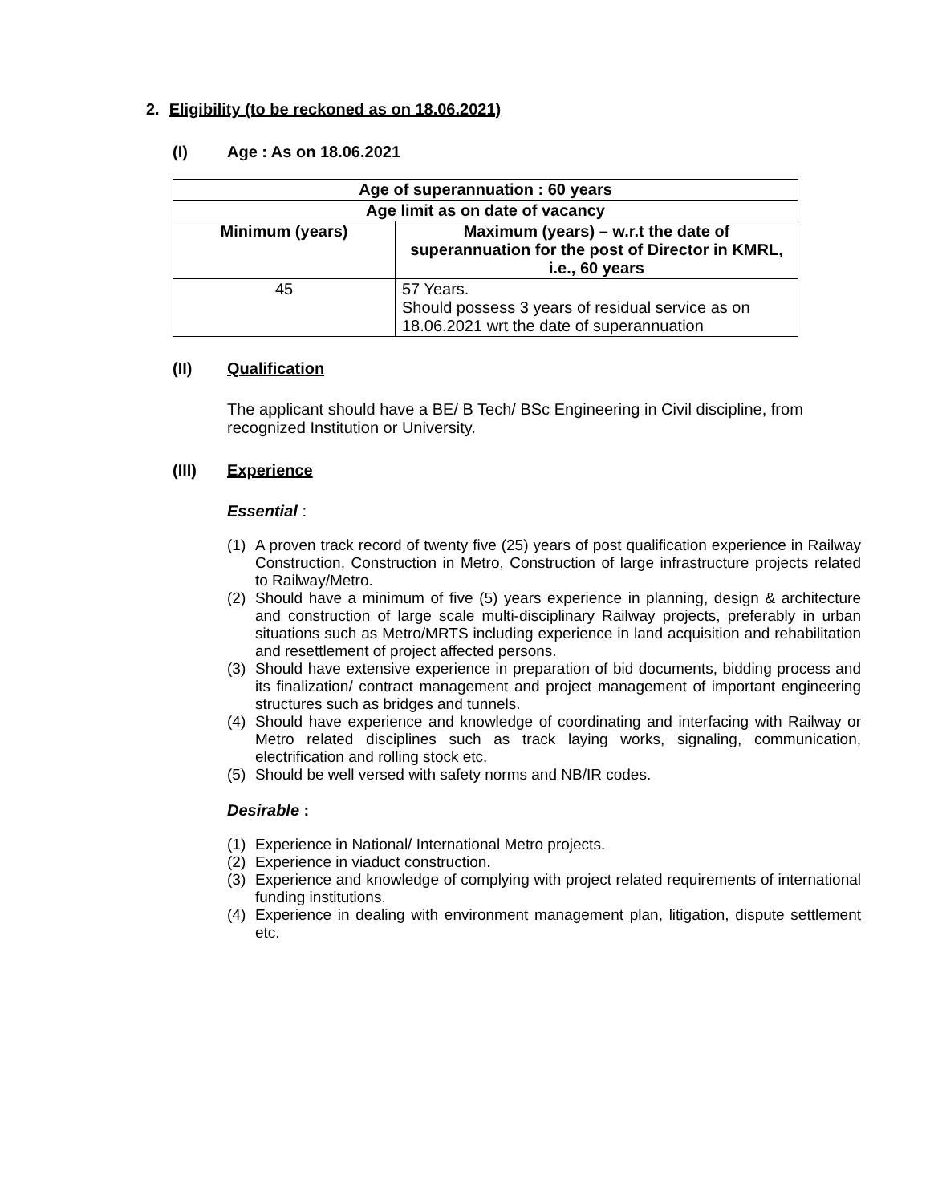2. Eligibility (to be reckoned as on 18.06.2021)
(I) Age : As on 18.06.2021
| Age of superannuation : 60 years | |
| Age limit as on date of vacancy | |
| Minimum (years) | Maximum (years) – w.r.t the date of superannuation for the post of Director in KMRL, i.e., 60 years |
| 45 | 57 Years. Should possess 3 years of residual service as on 18.06.2021 wrt the date of superannuation |
(II) Qualification
The applicant should have a BE/ B Tech/ BSc Engineering in Civil discipline, from recognized Institution or University.
(III) Experience
Essential :
(1) A proven track record of twenty five (25) years of post qualification experience in Railway Construction, Construction in Metro, Construction of large infrastructure projects related to Railway/Metro.
(2) Should have a minimum of five (5) years experience in planning, design & architecture and construction of large scale multi-disciplinary Railway projects, preferably in urban situations such as Metro/MRTS including experience in land acquisition and rehabilitation and resettlement of project affected persons.
(3) Should have extensive experience in preparation of bid documents, bidding process and its finalization/ contract management and project management of important engineering structures such as bridges and tunnels.
(4) Should have experience and knowledge of coordinating and interfacing with Railway or Metro related disciplines such as track laying works, signaling, communication, electrification and rolling stock etc.
(5) Should be well versed with safety norms and NB/IR codes.
Desirable :
(1) Experience in National/ International Metro projects.
(2) Experience in viaduct construction.
(3) Experience and knowledge of complying with project related requirements of international funding institutions.
(4) Experience in dealing with environment management plan, litigation, dispute settlement etc.